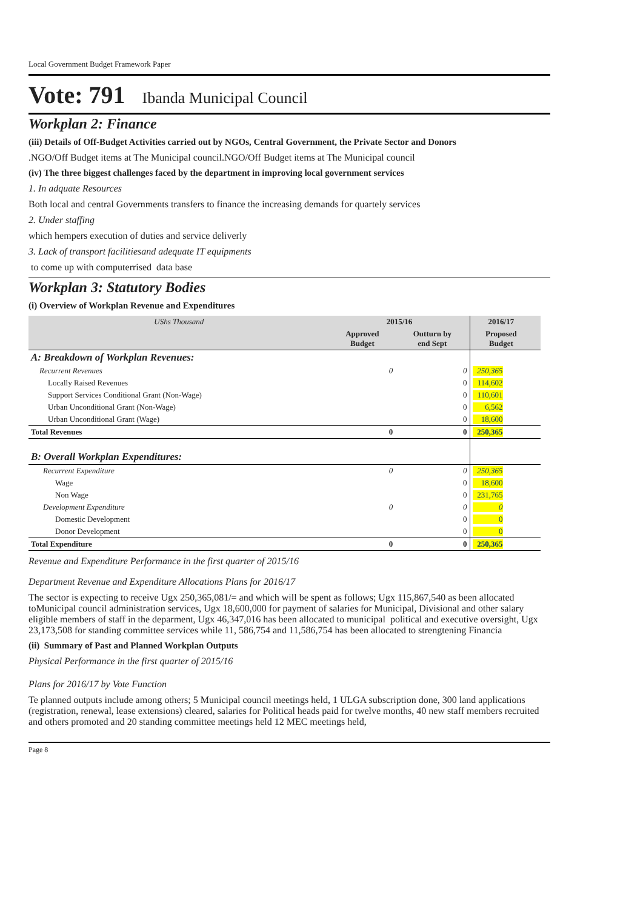Local Government Budget Framework Paper
Vote: 791 Ibanda Municipal Council
Workplan 2: Finance
(iii) Details of Off-Budget Activities carried out by NGOs, Central Government, the Private Sector and Donors
.NGO/Off Budget items at The Municipal council.NGO/Off Budget items at The Municipal council
(iv) The three biggest challenges faced by the department in improving local government services
1. In adquate Resources
Both local and central Governments transfers to finance the increasing demands for quartely services
2. Under staffing
which hempers execution of duties and service deliverly
3. Lack of transport facilitiesand adequate IT equipments
to come up with computerrised data base
Workplan 3: Statutory Bodies
(i) Overview of Workplan Revenue and Expenditures
| UShs Thousand | 2015/16 | | 2016/17 | |
| --- | --- | --- | --- | --- |
| | Approved Budget | Outturn by end Sept | Proposed Budget | |
| A: Breakdown of Workplan Revenues: | | | | |
| Recurrent Revenues | 0 | 0 | 250,365 | |
| Locally Raised Revenues | | 0 | 114,602 | |
| Support Services Conditional Grant (Non-Wage) | | 0 | 110,601 | |
| Urban Unconditional Grant (Non-Wage) | | 0 | 6,562 | |
| Urban Unconditional Grant (Wage) | | 0 | 18,600 | |
| Total Revenues | 0 | 0 | 250,365 | |
| B: Overall Workplan Expenditures: | | | | |
| Recurrent Expenditure | 0 | 0 | 250,365 | |
| Wage | | 0 | 18,600 | |
| Non Wage | | 0 | 231,765 | |
| Development Expenditure | 0 | 0 | 0 | |
| Domestic Development | | 0 | 0 | |
| Donor Development | | 0 | 0 | |
| Total Expenditure | 0 | 0 | 250,365 | |
Revenue and Expenditure Performance in the first quarter of 2015/16
Department Revenue and Expenditure Allocations Plans for 2016/17
The sector is expecting to receive Ugx 250,365,081/= and which will be spent as follows; Ugx 115,867,540 as been allocated toMunicipal council administration services, Ugx 18,600,000 for payment of salaries for Municipal, Divisional and other salary eligible members of staff in the deparment, Ugx 46,347,016 has been allocated to municipal political and executive oversight, Ugx 23,173,508 for standing committee services while 11, 586,754 and 11,586,754 has been allocated to strengtening Financia
(ii) Summary of Past and Planned Workplan Outputs
Physical Performance in the first quarter of 2015/16
Plans for 2016/17 by Vote Function
Te planned outputs include among others; 5 Municipal council meetings held, 1 ULGA subscription done, 300 land applications (registration, renewal, lease extensions) cleared, salaries for Political heads paid for twelve months, 40 new staff members recruited and others promoted and 20 standing committee meetings held 12 MEC meetings held,
Page 8